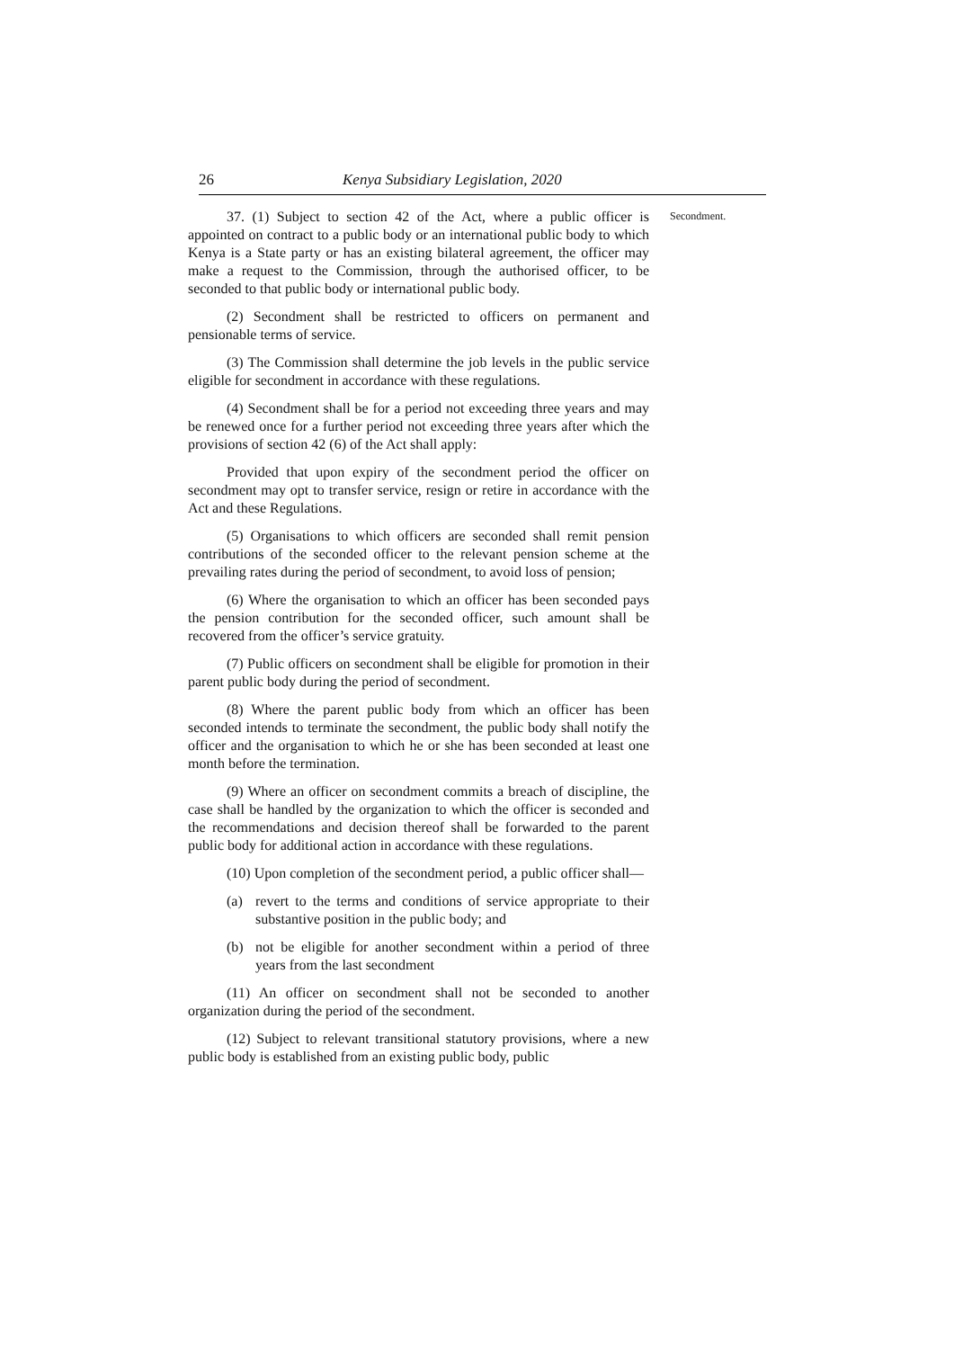26 Kenya Subsidiary Legislation, 2020
37. (1) Subject to section 42 of the Act, where a public officer is appointed on contract to a public body or an international public body to which Kenya is a State party or has an existing bilateral agreement, the officer may make a request to the Commission, through the authorised officer, to be seconded to that public body or international public body.
(2) Secondment shall be restricted to officers on permanent and pensionable terms of service.
(3) The Commission shall determine the job levels in the public service eligible for secondment in accordance with these regulations.
(4) Secondment shall be for a period not exceeding three years and may be renewed once for a further period not exceeding three years after which the provisions of section 42 (6) of the Act shall apply:
Provided that upon expiry of the secondment period the officer on secondment may opt to transfer service, resign or retire in accordance with the Act and these Regulations.
(5) Organisations to which officers are seconded shall remit pension contributions of the seconded officer to the relevant pension scheme at the prevailing rates during the period of secondment, to avoid loss of pension;
(6) Where the organisation to which an officer has been seconded pays the pension contribution for the seconded officer, such amount shall be recovered from the officer’s service gratuity.
(7) Public officers on secondment shall be eligible for promotion in their parent public body during the period of secondment.
(8) Where the parent public body from which an officer has been seconded intends to terminate the secondment, the public body shall notify the officer and the organisation to which he or she has been seconded at least one month before the termination.
(9) Where an officer on secondment commits a breach of discipline, the case shall be handled by the organization to which the officer is seconded and the recommendations and decision thereof shall be forwarded to the parent public body for additional action in accordance with these regulations.
(10) Upon completion of the secondment period, a public officer shall—
(a) revert to the terms and conditions of service appropriate to their substantive position in the public body; and
(b) not be eligible for another secondment within a period of three years from the last secondment
(11) An officer on secondment shall not be seconded to another organization during the period of the secondment.
(12) Subject to relevant transitional statutory provisions, where a new public body is established from an existing public body, public
Secondment.